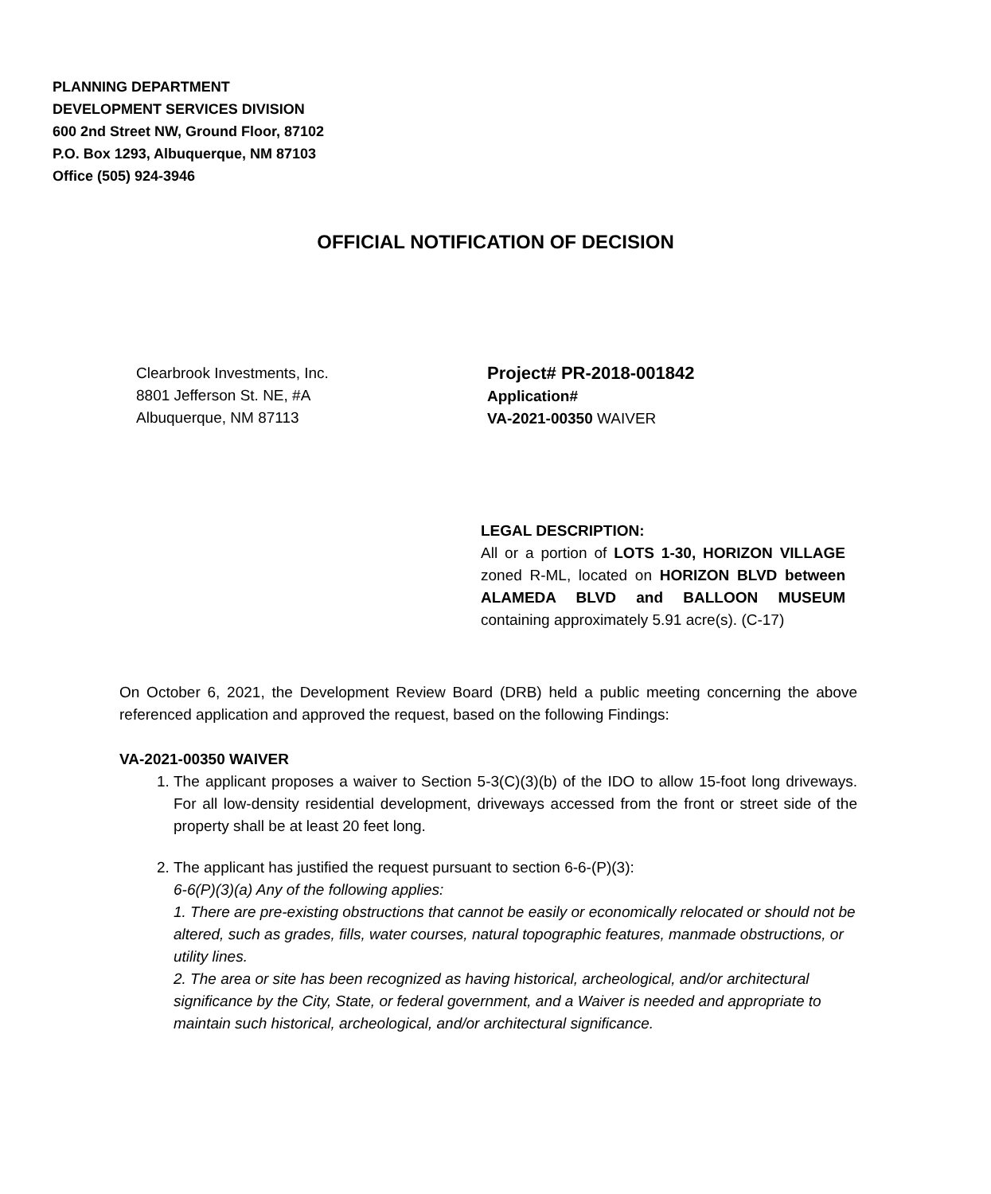PLANNING DEPARTMENT
DEVELOPMENT SERVICES DIVISION
600 2nd Street NW, Ground Floor, 87102
P.O. Box 1293, Albuquerque, NM 87103
Office (505) 924-3946
OFFICIAL NOTIFICATION OF DECISION
Clearbrook Investments, Inc.
8801 Jefferson St. NE, #A
Albuquerque, NM 87113
Project# PR-2018-001842
Application#
VA-2021-00350 WAIVER
LEGAL DESCRIPTION:
All or a portion of LOTS 1-30, HORIZON VILLAGE zoned R-ML, located on HORIZON BLVD between ALAMEDA BLVD and BALLOON MUSEUM containing approximately 5.91 acre(s). (C-17)
On October 6, 2021, the Development Review Board (DRB) held a public meeting concerning the above referenced application and approved the request, based on the following Findings:
VA-2021-00350 WAIVER
1. The applicant proposes a waiver to Section 5-3(C)(3)(b) of the IDO to allow 15-foot long driveways. For all low-density residential development, driveways accessed from the front or street side of the property shall be at least 20 feet long.
2. The applicant has justified the request pursuant to section 6-6-(P)(3):
6-6(P)(3)(a) Any of the following applies:
1. There are pre-existing obstructions that cannot be easily or economically relocated or should not be altered, such as grades, fills, water courses, natural topographic features, manmade obstructions, or utility lines.
2. The area or site has been recognized as having historical, archeological, and/or architectural significance by the City, State, or federal government, and a Waiver is needed and appropriate to maintain such historical, archeological, and/or architectural significance.